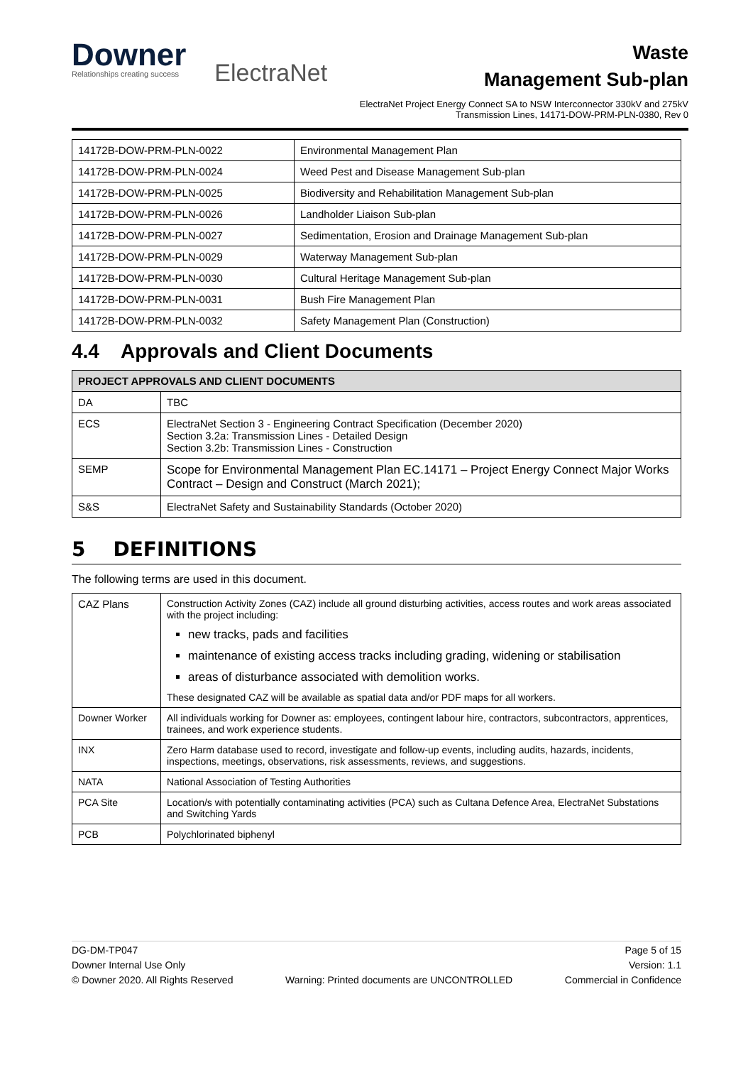Downer
Relationships creating success
ElectraNet
Waste
Management Sub-plan
ElectraNet Project Energy Connect SA to NSW Interconnector 330kV and 275kV Transmission Lines, 14171-DOW-PRM-PLN-0380, Rev 0
| 14172B-DOW-PRM-PLN-0022 | Environmental Management Plan |
| 14172B-DOW-PRM-PLN-0024 | Weed Pest and Disease Management Sub-plan |
| 14172B-DOW-PRM-PLN-0025 | Biodiversity and Rehabilitation Management Sub-plan |
| 14172B-DOW-PRM-PLN-0026 | Landholder Liaison Sub-plan |
| 14172B-DOW-PRM-PLN-0027 | Sedimentation, Erosion and Drainage Management Sub-plan |
| 14172B-DOW-PRM-PLN-0029 | Waterway Management Sub-plan |
| 14172B-DOW-PRM-PLN-0030 | Cultural Heritage Management Sub-plan |
| 14172B-DOW-PRM-PLN-0031 | Bush Fire Management Plan |
| 14172B-DOW-PRM-PLN-0032 | Safety Management Plan (Construction) |
4.4 Approvals and Client Documents
| PROJECT APPROVALS AND CLIENT DOCUMENTS | |
| --- | --- |
| DA | TBC |
| ECS | ElectraNet Section 3 - Engineering Contract Specification (December 2020) Section 3.2a: Transmission Lines - Detailed Design Section 3.2b: Transmission Lines - Construction |
| SEMP | Scope for Environmental Management Plan EC.14171 – Project Energy Connect Major Works Contract – Design and Construct (March 2021); |
| S&S | ElectraNet Safety and Sustainability Standards (October 2020) |
5 DEFINITIONS
The following terms are used in this document.
| CAZ Plans | Construction Activity Zones (CAZ) include all ground disturbing activities, access routes and work areas associated with the project including: new tracks, pads and facilities maintenance of existing access tracks including grading, widening or stabilisation areas of disturbance associated with demolition works. These designated CAZ will be available as spatial data and/or PDF maps for all workers. |
| Downer Worker | All individuals working for Downer as: employees, contingent labour hire, contractors, subcontractors, apprentices, trainees, and work experience students. |
| INX | Zero Harm database used to record, investigate and follow-up events, including audits, hazards, incidents, inspections, meetings, observations, risk assessments, reviews, and suggestions. |
| NATA | National Association of Testing Authorities |
| PCA Site | Location/s with potentially contaminating activities (PCA) such as Cultana Defence Area, ElectraNet Substations and Switching Yards |
| PCB | Polychlorinated biphenyl |
DG-DM-TP047
Downer Internal Use Only
© Downer 2020. All Rights Reserved
Warning: Printed documents are UNCONTROLLED
Page 5 of 15
Version: 1.1
Commercial in Confidence